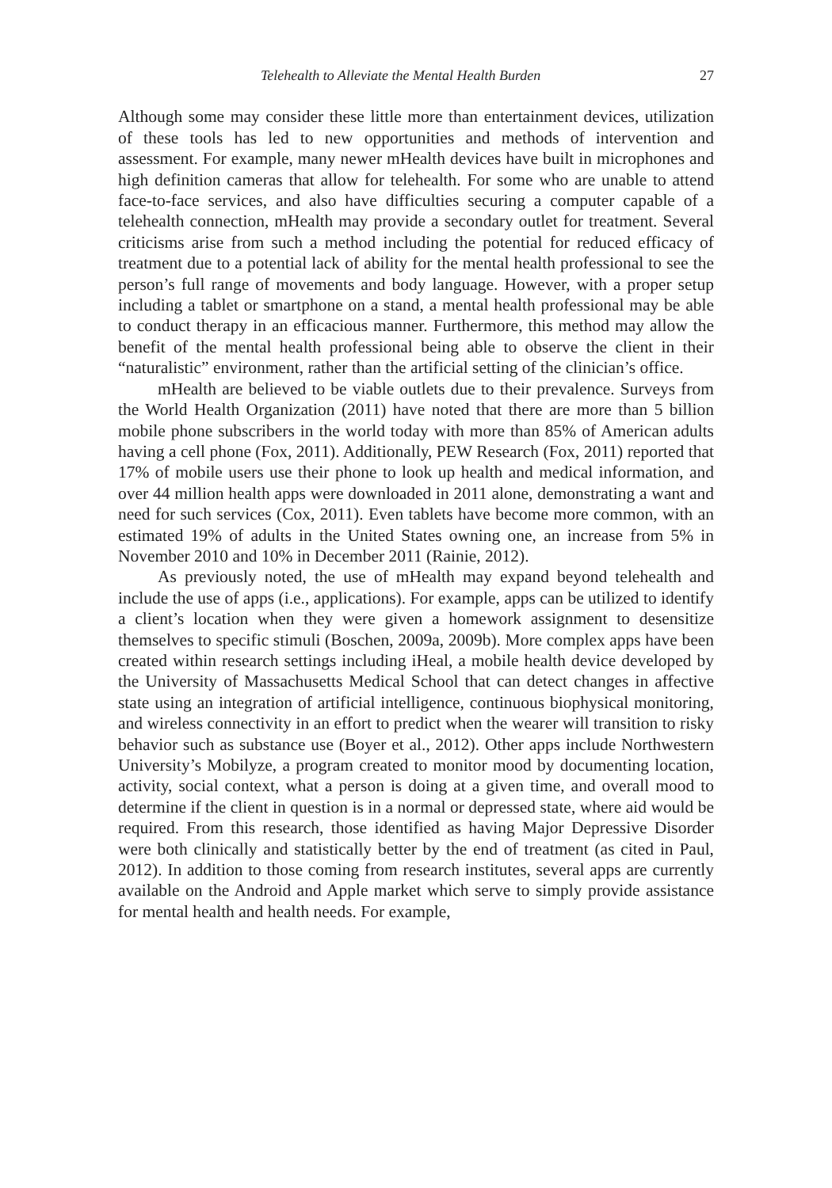Telehealth to Alleviate the Mental Health Burden 27
Although some may consider these little more than entertainment devices, utilization of these tools has led to new opportunities and methods of intervention and assessment. For example, many newer mHealth devices have built in microphones and high definition cameras that allow for telehealth. For some who are unable to attend face-to-face services, and also have difficulties securing a computer capable of a telehealth connection, mHealth may provide a secondary outlet for treatment. Several criticisms arise from such a method including the potential for reduced efficacy of treatment due to a potential lack of ability for the mental health professional to see the person’s full range of movements and body language. However, with a proper setup including a tablet or smartphone on a stand, a mental health professional may be able to conduct therapy in an efficacious manner. Furthermore, this method may allow the benefit of the mental health professional being able to observe the client in their “naturalistic” environment, rather than the artificial setting of the clinician’s office.
mHealth are believed to be viable outlets due to their prevalence. Surveys from the World Health Organization (2011) have noted that there are more than 5 billion mobile phone subscribers in the world today with more than 85% of American adults having a cell phone (Fox, 2011). Additionally, PEW Research (Fox, 2011) reported that 17% of mobile users use their phone to look up health and medical information, and over 44 million health apps were downloaded in 2011 alone, demonstrating a want and need for such services (Cox, 2011). Even tablets have become more common, with an estimated 19% of adults in the United States owning one, an increase from 5% in November 2010 and 10% in December 2011 (Rainie, 2012).
As previously noted, the use of mHealth may expand beyond telehealth and include the use of apps (i.e., applications). For example, apps can be utilized to identify a client’s location when they were given a homework assignment to desensitize themselves to specific stimuli (Boschen, 2009a, 2009b). More complex apps have been created within research settings including iHeal, a mobile health device developed by the University of Massachusetts Medical School that can detect changes in affective state using an integration of artificial intelligence, continuous biophysical monitoring, and wireless connectivity in an effort to predict when the wearer will transition to risky behavior such as substance use (Boyer et al., 2012). Other apps include Northwestern University’s Mobilyze, a program created to monitor mood by documenting location, activity, social context, what a person is doing at a given time, and overall mood to determine if the client in question is in a normal or depressed state, where aid would be required. From this research, those identified as having Major Depressive Disorder were both clinically and statistically better by the end of treatment (as cited in Paul, 2012). In addition to those coming from research institutes, several apps are currently available on the Android and Apple market which serve to simply provide assistance for mental health and health needs. For example,